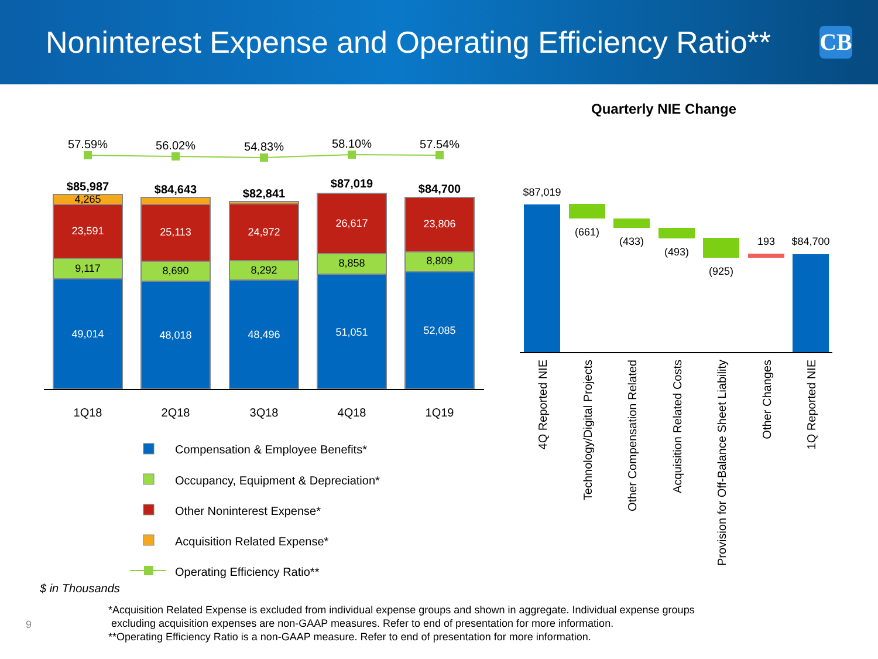Noninterest Expense and Operating Efficiency Ratio**
CB
57.59%
56.02%
54.83%
58.10%
57.54%
$85,987
$84,643
$82,841
$87,019
$84,700
4,265
23,591
25,113
24,972
26,617
23,806
9,117
8,690
8,292
8,858
8,809
49,014
48,018
48,496
51,051
52,085
1Q18
2Q18
3Q18
4Q18
1Q19
Compensation & Employee Benefits*
Occupancy, Equipment & Depreciation*
Other Noninterest Expense*
Acquisition Related Expense*
Operating Efficiency Ratio**
Quarterly NIE Change
$87,019
(661)
(433)
(493)
(925)
193
$84,700
4Q Reported NIE
Technology/Digital Projects
Other Compensation Related
Acquisition Related Costs
Provision for Off-Balance Sheet Liability
Other Changes
1Q Reported NIE
$ in Thousands
9
*Acquisition Related Expense is excluded from individual expense groups and shown in aggregate. Individual expense groups
excluding acquisition expenses are non-GAAP measures. Refer to end of presentation for more information.
**Operating Efficiency Ratio is a non-GAAP measure. Refer to end of presentation for more information.